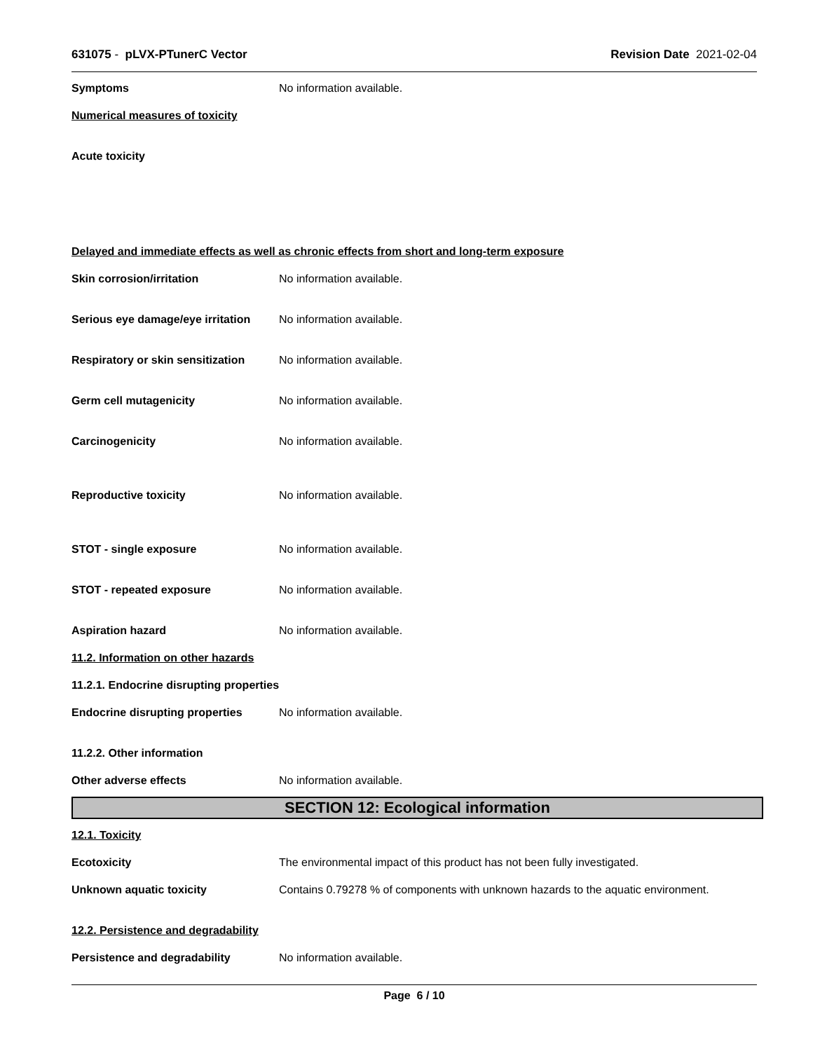631075 - pLVX-PTunerC Vector Revision Date 2021-02-04
Symptoms No information available.
Numerical measures of toxicity
Acute toxicity
Delayed and immediate effects as well as chronic effects from short and long-term exposure
Skin corrosion/irritation No information available.
Serious eye damage/eye irritation
No information available.
Respiratory or skin sensitization
No information available.
Germ cell mutagenicity No information available.
Carcinogenicity No information available.
Reproductive toxicity No information available.
STOT - single exposure No information available.
STOT - repeated exposure No information available.
Aspiration hazard No information available.
11.2. Information on other hazards
11.2.1. Endocrine disrupting properties
Endocrine disrupting properties
No information available.
11.2.2. Other information
Other adverse effects No information available.
SECTION 12: Ecological information
12.1. Toxicity
Ecotoxicity The environmental impact of this product has not been fully investigated.
Unknown aquatic toxicity Contains 0.79278 % of components with unknown hazards to the aquatic environment.
12.2. Persistence and degradability
Persistence and degradability No information available.
Page 6 / 10